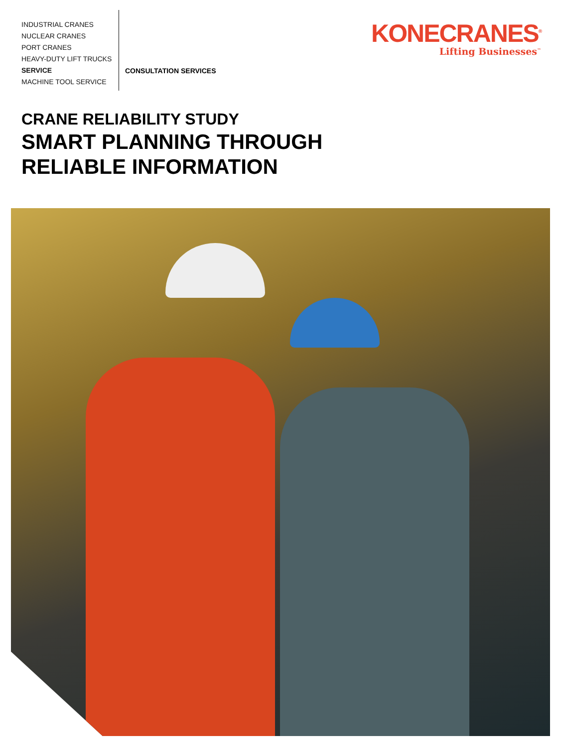INDUSTRIAL CRANES
NUCLEAR CRANES
PORT CRANES
HEAVY-DUTY LIFT TRUCKS
SERVICE
MACHINE TOOL SERVICE
CONSULTATION SERVICES
KONECRANES<sup>®</sup>
Lifting Businesses<sup>™</sup>
CRANE RELIABILITY STUDY
SMART PLANNING THROUGH
RELIABLE INFORMATION